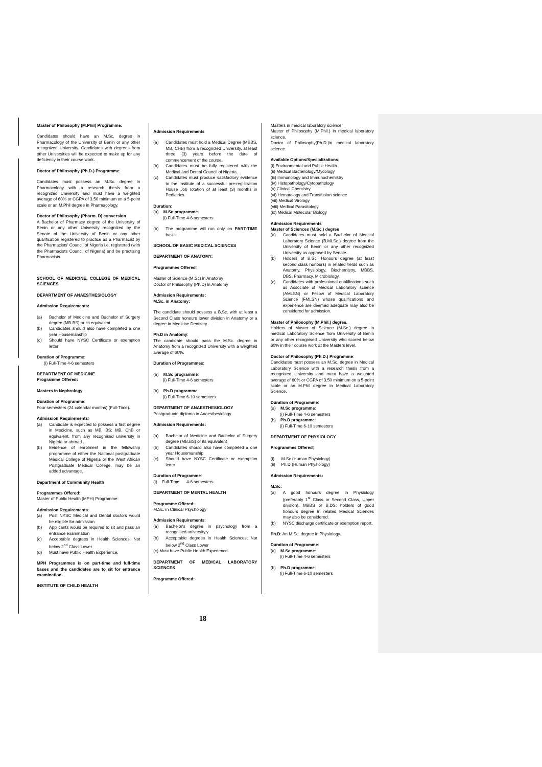Master of Philosophy (M.Phil) Programme:
Candidates should have an M.Sc. degree in Pharmacology of the University of Benin or any other recognized University. Candidates with degrees from other Universities will be expected to make up for any deficiency in their course work.
Doctor of Philosophy (Ph.D.) Programme:
Candidates must possess an M.Sc. degree in Pharmacology with a research thesis from a recognized University and must have a weighted average of 60% or CGPA of 3.50 minimum on a 5-point scale or an M.Phil degree in Pharmacology.
Doctor of Philosophy (Pharm. D) conversion
A Bachelor of Pharmacy degree of the University of Benin or any other University recognized by the Senate of the University of Benin or any other qualification registered to practice as a Pharmacist by the Pharmacists' Council of Nigeria i.e. registered (with the Pharmacists Council of Nigeria) and be practising Pharmacists.
SCHOOL OF MEDICINE, COLLEGE OF MEDICAL SCIENCES
DEPARTMENT OF ANAESTHESIOLOGY
Admission Requirements:
(a) Bachelor of Medicine and Bachelor of Surgery degree (MB.BS) or its equivalent
(b) Candidates should also have completed a one year Housemanship
(c) Should have NYSC Certificate or exemption letter
Duration of Programme:
(i) Full-Time 4-6 semesters
DEPARTMENT OF MEDICINE
Programme Offered:
Masters in Nephrology
Duration of Programme:
Four semesters (24 calendar months) (Full-Time).
Admission Requirements:
(a) Candidate is expected to possess a first degree in Medicine, such as MB, BS; MB, ChB or equivalent, from any recognised university in Nigeria or abroad .
(b) Evidence of enrolment in the fellowship programme of either the National postgraduate Medical College of Nigeria or the West African Postgraduate Medical College, may be an added advantage.
Department of Community Health
Programmes Offered:
Master of Public Health (MPH) Programme:
Admission Requirements:
(a) Post NYSC Medical and Dental doctors would be eligible for admission
(b) Applicants would be required to sit and pass an entrance examination
(c) Acceptable degrees in Health Sciences; Not below 2<sup>nd</sup> Class Lower
(d) Must have Public Health Experience.
MPH Programmes is on part-time and full-time bases and the candidates are to sit for entrance examination.
INSTITUTE OF CHILD HEALTH
Admission Requirements
(a) Candidates must hold a Medical Degree (MBBS, MB, CHB) from a recognized University, at least three (3) years before the date of commencement of the course.
(b) Candidates must be fully registered with the Medical and Dental Council of Nigeria.
(c) Candidates must produce satisfactory evidence to the Institute of a successful pre-registration House Job rotation of at least (3) months in Pediatrics.
Duration:
(a) M.Sc programme:
(i) Full-Time 4-6 semesters
(b) The programme will run only on PART-TIME basis.
SCHOOL OF BASIC MEDICAL SCIENCES
DEPARTMENT OF ANATOMY:
Programmes Offered:
Master of Science (M.Sc) in Anatomy
Doctor of Philosophy (Ph.D) in Anatomy
Admission Requirements:
M.Sc. in Anatomy:
The candidate should possess a B.Sc. with at least a Second Class honours lower division in Anatomy or a degree in Medicine Dentistry .
Ph.D in Anatomy:
The candidate should pass the M.Sc. degree in Anatomy from a recognized University with a weighted average of 60%.
Duration of Programmes:
(a) M.Sc programme:
(i) Full-Time 4-6 semesters
(b) Ph.D programme:
(i) Full-Time 6-10 semesters
DEPARTMENT OF ANAESTHESIOLOGY
Postgraduate diploma in Anaesthesiology
Admission Requirements:
(a) Bachelor of Medicine and Bachelor of Surgery degree (MB.BS) or its equivalent
(b) Candidates should also have completed a one year Housemanship
(c) Should have NYSC Certificate or exemption letter
Duration of Programme:
(i) Full-Time 4-6 semesters
DEPARTMENT OF MENTAL HEALTH
Programme Offered:
M.Sc. in Clinical Psychology
Admission Requirements:
(a) Bachelor's degree in psychology from a recognised university.y
(b) Acceptable degrees in Health Sciences; Not below 2<sup>nd</sup> Class Lower
(c) Must have Public Health Experience
DEPARTMENT OF MEDICAL LABORATORY SCIENCES
Programme Offered:
Masters in medical laboratory science
Master of Philosophy (M.Phil.) in medical laboratory science.
Doctor of Philosophy(Ph.D.)in medical laboratory science.
Available Options/Specializations:
(i) Environmental and Public Health
(ii) Medical Bacteriology/Mycology
(iii) Immunology and Immunochemistry
(iv) Histopathology/Cytopathology
(v) Clinical Chemistry
(vi) Hematology and Transfusion science
(vii) Medical Virology
(viii) Medical Parasitology
(ix) Medical Molecular Biology
Admission Requirements
Master of Sciences (M.Sc.) degree
(a) Candidates must hold a Bachelor of Medical Laboratory Science (B.MLSc.) degree from the University of Benin or any other recognized University as approved by Senate..
(b) Holders of B.Sc. Honours degree (at least second class honours) in related fields such as Anatomy, Physiology, Biochemistry, MBBS, DBS, Pharmacy, Microbiology.
(c) Candidates with professional qualifications such as Associate of Medical Laboratory science (AMLSN) or Fellow of Medical Laboratory Science (FMLSN) whose qualifications and experience are deemed adequate may also be considered for admission.
Master of Philosophy (M.Phil.) degree.
Holders of Master of Science (M.Sc.) degree in medical Laboratory Science from University of Benin or any other recognised University who scored below 60% in their course work at the Masters level.
Doctor of Philosophy (Ph.D.) Programme:
Candidates must possess an M.Sc. degree in Medical Laboratory Science with a research thesis from a recognized University and must have a weighted average of 60% or CGPA of 3.50 minimum on a 5-point scale or an M.Phil degree in Medical Laboratory Science.
Duration of Programme:
(a) M.Sc programme:
(i) Full-Time 4-6 semesters
(b) Ph.D programme:
(i) Full-Time 6-10 semesters
DEPARTMENT OF PHYSIOLOGY
Programmes Offered;
(i) M.Sc (Human Physiology)
(ii) Ph.D (Human Physiology)
Admission Requirements:
M.Sc:
(a) A good honours degree in Physiology (preferably 1<sup>st</sup> Class or Second Class, Upper division), MBBS or B.DS; holders of good honours degree in related Medical Sciences may also be considered.
(b) NYSC discharge certificate or exemption report.
Ph.D: An M.Sc. degree in Physiology.
Duration of Programme:
(a) M.Sc programme:
(i) Full-Time 4-6 semesters
(b) Ph.D programme:
(i) Full-Time 6-10 semesters
18